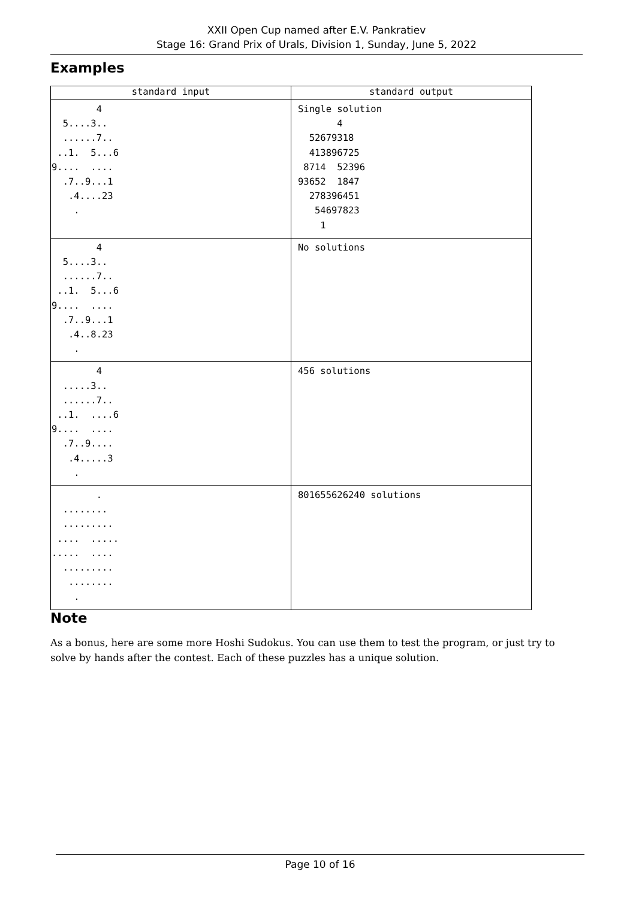XXII Open Cup named after E.V. Pankratiev
Stage 16: Grand Prix of Urals, Division 1, Sunday, June 5, 2022
Examples
| standard input | standard output |
| --- | --- |
| 4 5....3.. ......7.. ..1. 5...6 9.... .... .7..9...1 .4....23 . | Single solution 4 52679318 413896725 8714 52396 93652 1847 278396451 54697823 1 |
| 4 5....3.. ......7.. ..1. 5...6 9.... .... .7..9...1 .4..8.23 . | No solutions |
| 4 .....3.. ......7.. ..1. ....6 9.... .... .7..9.... .4.....3 . | 456 solutions |
| . ........ ......... .... ..... ..... .... ......... ........ . | 801655626240 solutions |
Note
As a bonus, here are some more Hoshi Sudokus. You can use them to test the program, or just try to solve by hands after the contest. Each of these puzzles has a unique solution.
Page 10 of 16